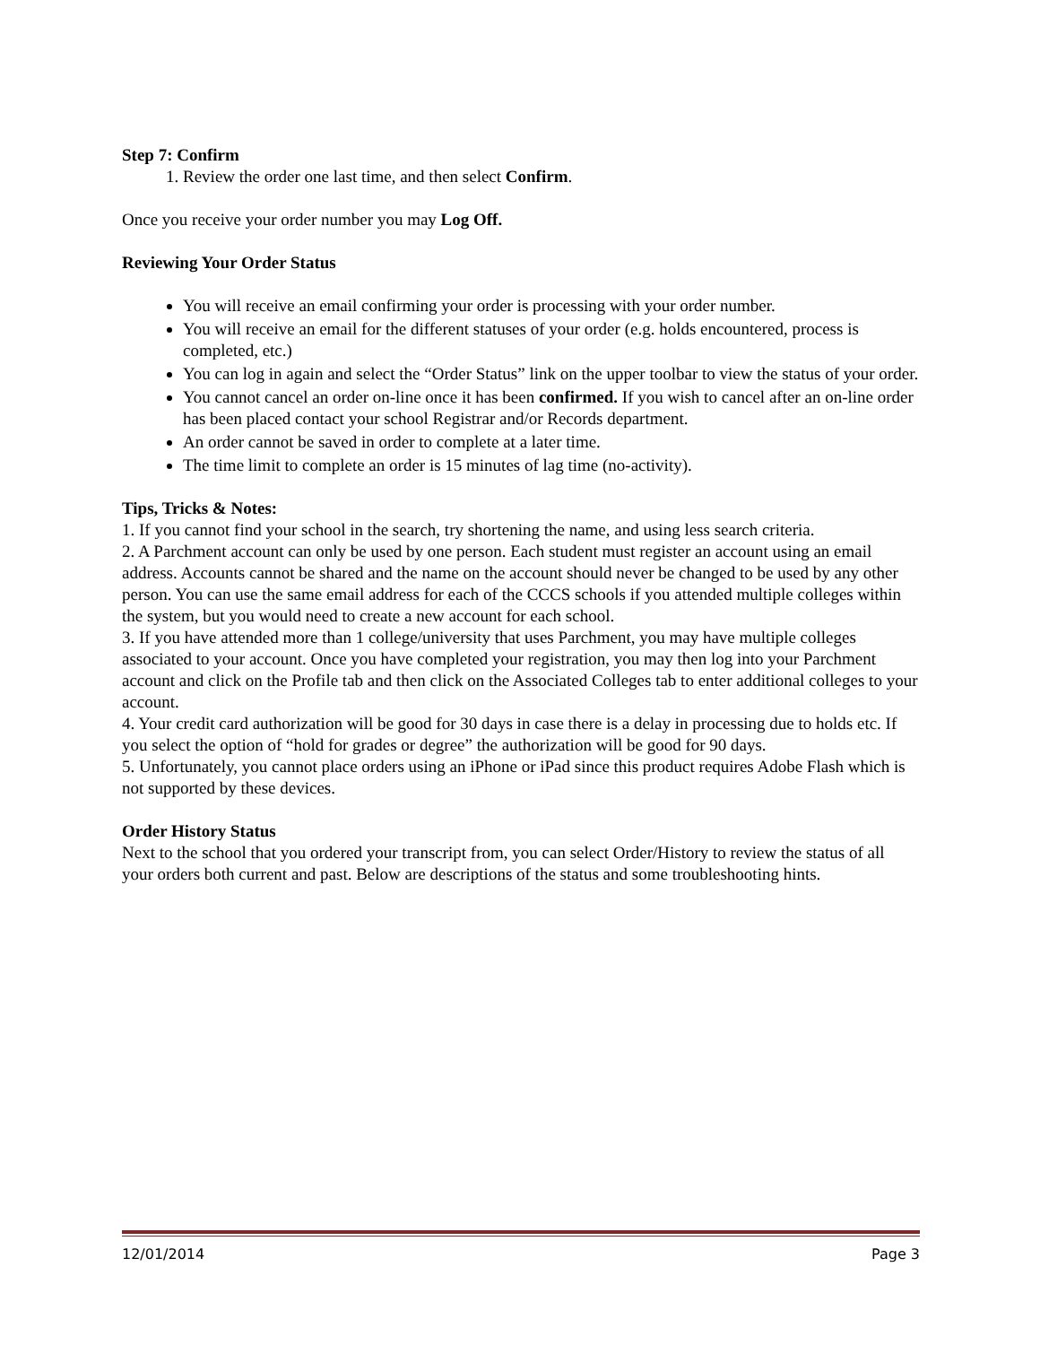Step 7: Confirm
1. Review the order one last time, and then select Confirm.
Once you receive your order number you may Log Off.
Reviewing Your Order Status
You will receive an email confirming your order is processing with your order number.
You will receive an email for the different statuses of your order (e.g. holds encountered, process is completed, etc.)
You can log in again and select the “Order Status” link on the upper toolbar to view the status of your order.
You cannot cancel an order on-line once it has been confirmed. If you wish to cancel after an on-line order has been placed contact your school Registrar and/or Records department.
An order cannot be saved in order to complete at a later time.
The time limit to complete an order is 15 minutes of lag time (no-activity).
Tips, Tricks & Notes:
1. If you cannot find your school in the search, try shortening the name, and using less search criteria.
2. A Parchment account can only be used by one person. Each student must register an account using an email address. Accounts cannot be shared and the name on the account should never be changed to be used by any other person. You can use the same email address for each of the CCCS schools if you attended multiple colleges within the system, but you would need to create a new account for each school.
3. If you have attended more than 1 college/university that uses Parchment, you may have multiple colleges associated to your account. Once you have completed your registration, you may then log into your Parchment account and click on the Profile tab and then click on the Associated Colleges tab to enter additional colleges to your account.
4. Your credit card authorization will be good for 30 days in case there is a delay in processing due to holds etc. If you select the option of “hold for grades or degree” the authorization will be good for 90 days.
5. Unfortunately, you cannot place orders using an iPhone or iPad since this product requires Adobe Flash which is not supported by these devices.
Order History Status
Next to the school that you ordered your transcript from, you can select Order/History to review the status of all your orders both current and past. Below are descriptions of the status and some troubleshooting hints.
12/01/2014 Page 3